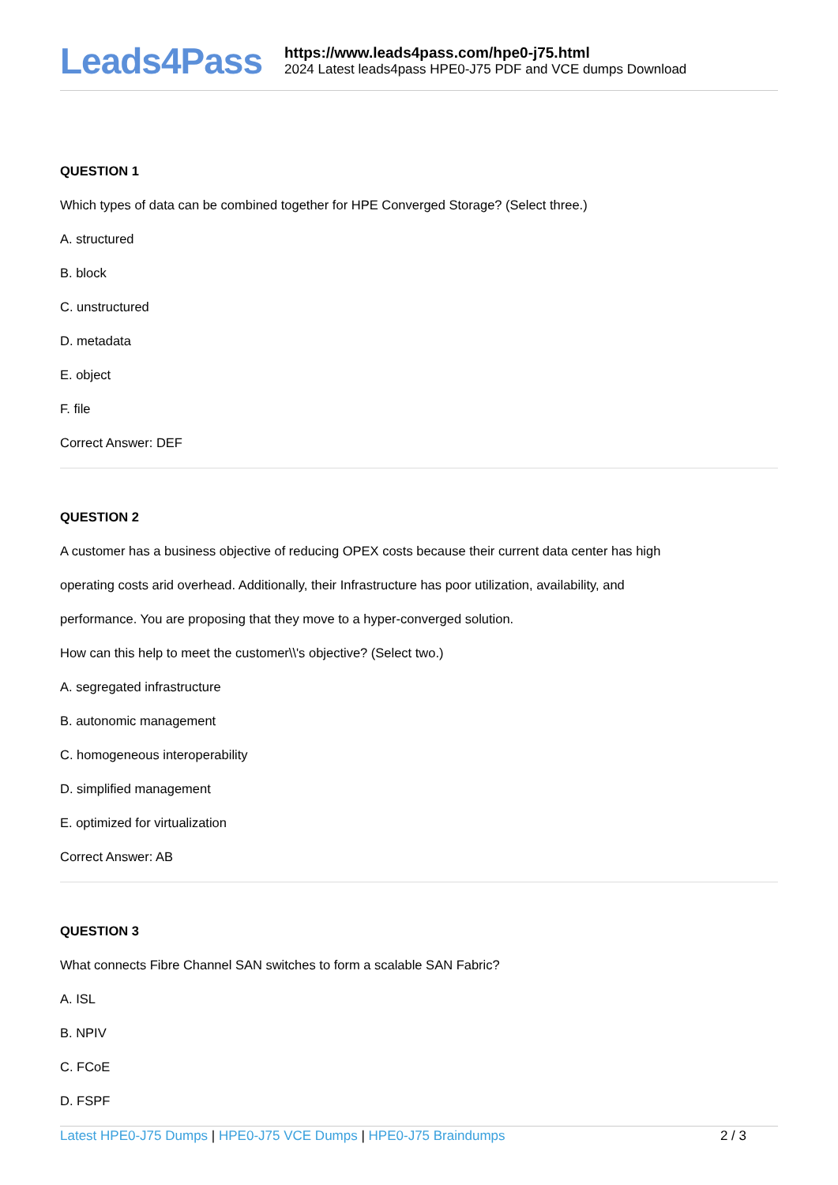Leads4Pass
https://www.leads4pass.com/hpe0-j75.html
2024 Latest leads4pass HPE0-J75 PDF and VCE dumps Download
QUESTION 1
Which types of data can be combined together for HPE Converged Storage? (Select three.)
A. structured
B. block
C. unstructured
D. metadata
E. object
F. file
Correct Answer: DEF
QUESTION 2
A customer has a business objective of reducing OPEX costs because their current data center has high
operating costs arid overhead. Additionally, their Infrastructure has poor utilization, availability, and
performance. You are proposing that they move to a hyper-converged solution.
How can this help to meet the customer\\'s objective? (Select two.)
A. segregated infrastructure
B. autonomic management
C. homogeneous interoperability
D. simplified management
E. optimized for virtualization
Correct Answer: AB
QUESTION 3
What connects Fibre Channel SAN switches to form a scalable SAN Fabric?
A. ISL
B. NPIV
C. FCoE
D. FSPF
Latest HPE0-J75 Dumps | HPE0-J75 VCE Dumps | HPE0-J75 Braindumps
2 / 3